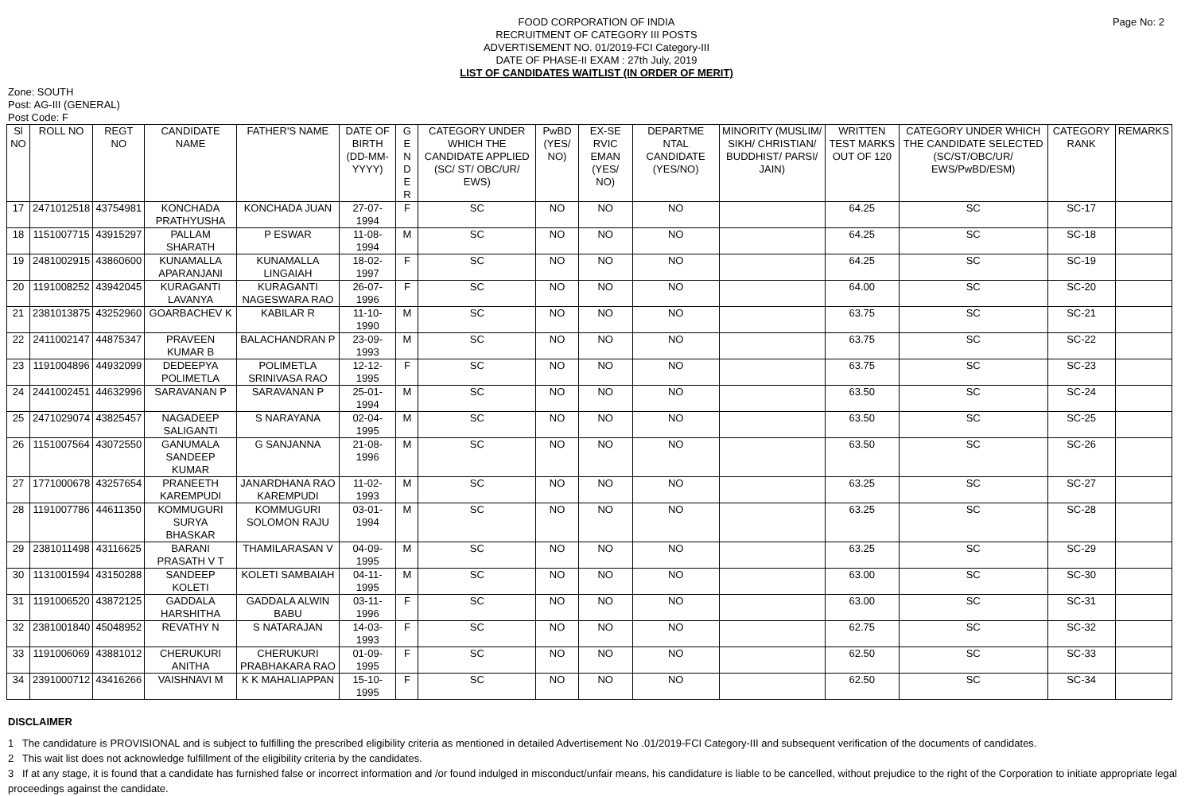Page No: 2
FOOD CORPORATION OF INDIA
RECRUITMENT OF CATEGORY III POSTS
ADVERTISEMENT NO. 01/2019-FCI Category-III
DATE OF PHASE-II EXAM : 27th July, 2019
LIST OF CANDIDATES WAITLIST (IN ORDER OF MERIT)
Zone: SOUTH
Post: AG-III (GENERAL)
Post Code: F
| Sl NO | ROLL NO | REGT NO | CANDIDATE NAME | FATHER'S NAME | DATE OF BIRTH (DD-MM-YYYY) | G E N D E R | CATEGORY UNDER WHICH THE CANDIDATE APPLIED (SC/ ST/ OBC/UR/ EWS) | PwBD (YES/ NO) | EX-SE RVIC EMAN (YES/ NO) | DEPARTME NTAL CANDIDATE (YES/NO) | MINORITY (MUSLIM/ SIKH/ CHRISTIAN/ BUDDHIST/ PARSI/ JAIN) | WRITTEN TEST MARKS OUT OF 120 | CATEGORY UNDER WHICH THE CANDIDATE SELECTED (SC/ST/OBC/UR/ EWS/PwBD/ESM) | CATEGORY RANK | REMARKS |
| --- | --- | --- | --- | --- | --- | --- | --- | --- | --- | --- | --- | --- | --- | --- | --- |
| 17 | 2471012518 | 43754981 | KONCHADA PRATHYUSHA | KONCHADA JUAN | 27-07-1994 | F | SC | NO | NO | NO | | 64.25 | SC | SC-17 | |
| 18 | 1151007715 | 43915297 | PALLAM SHARATH | P ESWAR | 11-08-1994 | M | SC | NO | NO | NO | | 64.25 | SC | SC-18 | |
| 19 | 2481002915 | 43860600 | KUNAMALLA APARANJANI | KUNAMALLA LINGAIAH | 18-02-1997 | F | SC | NO | NO | NO | | 64.25 | SC | SC-19 | |
| 20 | 1191008252 | 43942045 | KURAGANTI LAVANYA | KURAGANTI NAGESWARA RAO | 26-07-1996 | F | SC | NO | NO | NO | | 64.00 | SC | SC-20 | |
| 21 | 2381013875 | 43252960 | GOARBACHEV K | KABILAR R | 11-10-1990 | M | SC | NO | NO | NO | | 63.75 | SC | SC-21 | |
| 22 | 2411002147 | 44875347 | PRAVEEN KUMAR B | BALACHANDRAN P | 23-09-1993 | M | SC | NO | NO | NO | | 63.75 | SC | SC-22 | |
| 23 | 1191004896 | 44932099 | DEDEEPYA POLIMETLA | POLIMETLA SRINIVASA RAO | 12-12-1995 | F | SC | NO | NO | NO | | 63.75 | SC | SC-23 | |
| 24 | 2441002451 | 44632996 | SARAVANAN P | SARAVANAN P | 25-01-1994 | M | SC | NO | NO | NO | | 63.50 | SC | SC-24 | |
| 25 | 2471029074 | 43825457 | NAGADEEP SALIGANTI | S NARAYANA | 02-04-1995 | M | SC | NO | NO | NO | | 63.50 | SC | SC-25 | |
| 26 | 1151007564 | 43072550 | GANUMALA SANDEEP KUMAR | G SANJANNA | 21-08-1996 | M | SC | NO | NO | NO | | 63.50 | SC | SC-26 | |
| 27 | 1771000678 | 43257654 | PRANEETH KAREMPUDI | JANARDHANA RAO KAREMPUDI | 11-02-1993 | M | SC | NO | NO | NO | | 63.25 | SC | SC-27 | |
| 28 | 1191007786 | 44611350 | KOMMUGURI SURYA BHASKAR | KOMMUGURI SOLOMON RAJU | 03-01-1994 | M | SC | NO | NO | NO | | 63.25 | SC | SC-28 | |
| 29 | 2381011498 | 43116625 | BARANI PRASATH V T | THAMILARASAN V | 04-09-1995 | M | SC | NO | NO | NO | | 63.25 | SC | SC-29 | |
| 30 | 1131001594 | 43150288 | SANDEEP KOLETI | KOLETI SAMBAIAH | 04-11-1995 | M | SC | NO | NO | NO | | 63.00 | SC | SC-30 | |
| 31 | 1191006520 | 43872125 | GADDALA HARSHITHA | GADDALA ALWIN BABU | 03-11-1996 | F | SC | NO | NO | NO | | 63.00 | SC | SC-31 | |
| 32 | 2381001840 | 45048952 | REVATHY N | S NATARAJAN | 14-03-1993 | F | SC | NO | NO | NO | | 62.75 | SC | SC-32 | |
| 33 | 1191006069 | 43881012 | CHERUKURI ANITHA | CHERUKURI PRABHAKARA RAO | 01-09-1995 | F | SC | NO | NO | NO | | 62.50 | SC | SC-33 | |
| 34 | 2391000712 | 43416266 | VAISHNAVI M | K K MAHALIAPPAN | 15-10-1995 | F | SC | NO | NO | NO | | 62.50 | SC | SC-34 | |
DISCLAIMER
1 The candidature is PROVISIONAL and is subject to fulfilling the prescribed eligibility criteria as mentioned in detailed Advertisement No .01/2019-FCI Category-III and subsequent verification of the documents of candidates.
2 This wait list does not acknowledge fulfillment of the eligibility criteria by the candidates.
3 If at any stage, it is found that a candidate has furnished false or incorrect information and /or found indulged in misconduct/unfair means, his candidature is liable to be cancelled, without prejudice to the right of the Corporation to initiate appropriate legal proceedings against the candidate.